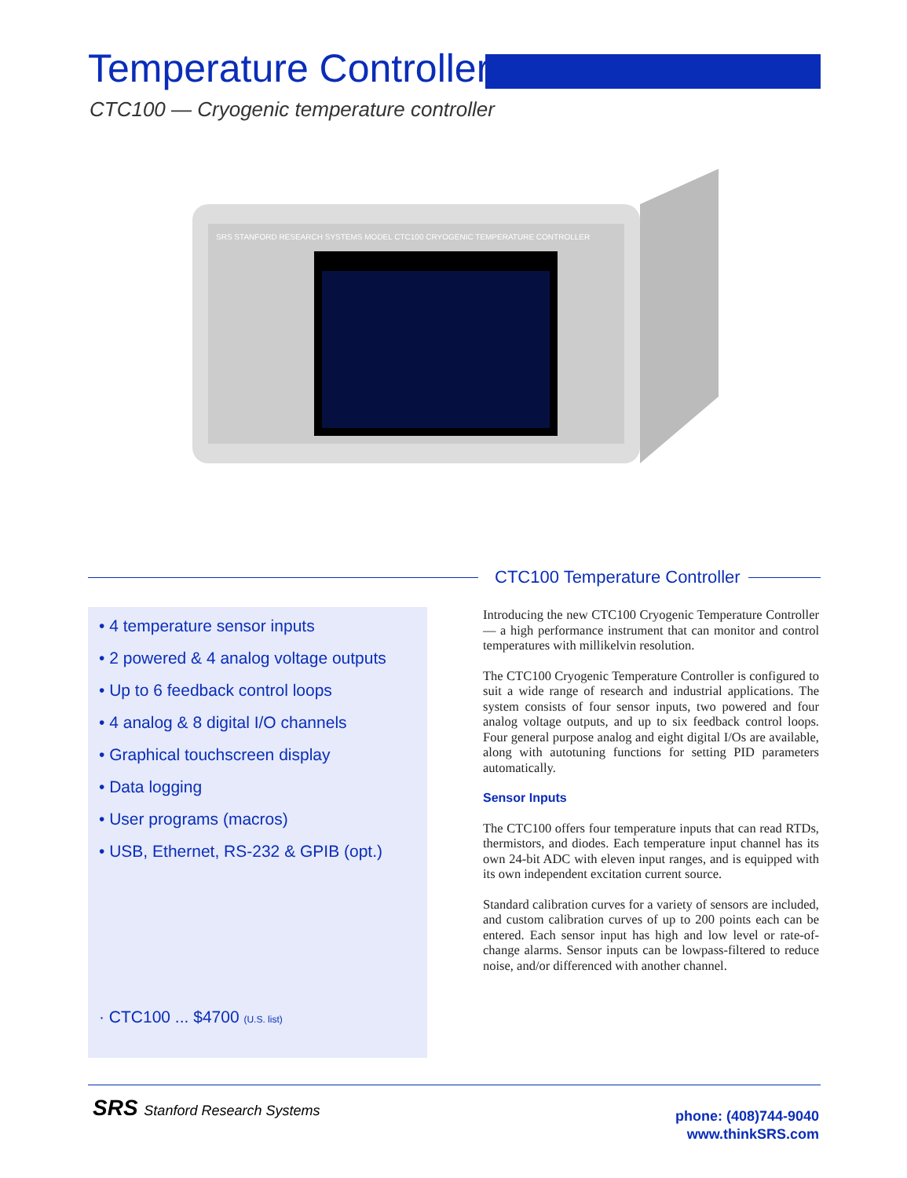Temperature Controllers
CTC100 — Cryogenic temperature controller
SRS STANFORD RESEARCH SYSTEMS MODEL CTC100 CRYOGENIC TEMPERATURE CONTROLLER
CTC100 Temperature Controller
• 4 temperature sensor inputs
• 2 powered & 4 analog voltage outputs
• Up to 6 feedback control loops
• 4 analog & 8 digital I/O channels
• Graphical touchscreen display
• Data logging
• User programs (macros)
• USB, Ethernet, RS-232 & GPIB (opt.)
· CTC100 ... $4700 (U.S. list)
Introducing the new CTC100 Cryogenic Temperature Controller — a high performance instrument that can monitor and control temperatures with millikelvin resolution.
The CTC100 Cryogenic Temperature Controller is configured to suit a wide range of research and industrial applications. The system consists of four sensor inputs, two powered and four analog voltage outputs, and up to six feedback control loops. Four general purpose analog and eight digital I/Os are available, along with autotuning functions for setting PID parameters automatically.
Sensor Inputs
The CTC100 offers four temperature inputs that can read RTDs, thermistors, and diodes. Each temperature input channel has its own 24-bit ADC with eleven input ranges, and is equipped with its own independent excitation current source.
Standard calibration curves for a variety of sensors are included, and custom calibration curves of up to 200 points each can be entered. Each sensor input has high and low level or rate-of-change alarms. Sensor inputs can be lowpass-filtered to reduce noise, and/or differenced with another channel.
SRS Stanford Research Systems
phone: (408)744-9040
www.thinkSRS.com